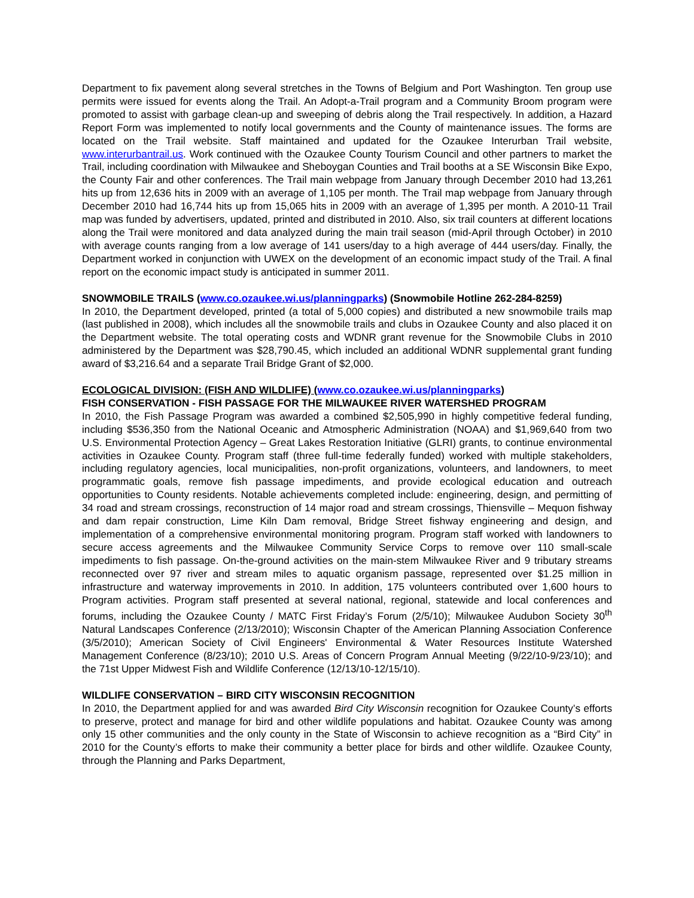Department to fix pavement along several stretches in the Towns of Belgium and Port Washington. Ten group use permits were issued for events along the Trail. An Adopt-a-Trail program and a Community Broom program were promoted to assist with garbage clean-up and sweeping of debris along the Trail respectively. In addition, a Hazard Report Form was implemented to notify local governments and the County of maintenance issues. The forms are located on the Trail website. Staff maintained and updated for the Ozaukee Interurban Trail website, www.interurbantrail.us. Work continued with the Ozaukee County Tourism Council and other partners to market the Trail, including coordination with Milwaukee and Sheboygan Counties and Trail booths at a SE Wisconsin Bike Expo, the County Fair and other conferences. The Trail main webpage from January through December 2010 had 13,261 hits up from 12,636 hits in 2009 with an average of 1,105 per month. The Trail map webpage from January through December 2010 had 16,744 hits up from 15,065 hits in 2009 with an average of 1,395 per month. A 2010-11 Trail map was funded by advertisers, updated, printed and distributed in 2010. Also, six trail counters at different locations along the Trail were monitored and data analyzed during the main trail season (mid-April through October) in 2010 with average counts ranging from a low average of 141 users/day to a high average of 444 users/day. Finally, the Department worked in conjunction with UWEX on the development of an economic impact study of the Trail. A final report on the economic impact study is anticipated in summer 2011.
SNOWMOBILE TRAILS (www.co.ozaukee.wi.us/planningparks) (Snowmobile Hotline 262-284-8259)
In 2010, the Department developed, printed (a total of 5,000 copies) and distributed a new snowmobile trails map (last published in 2008), which includes all the snowmobile trails and clubs in Ozaukee County and also placed it on the Department website. The total operating costs and WDNR grant revenue for the Snowmobile Clubs in 2010 administered by the Department was $28,790.45, which included an additional WDNR supplemental grant funding award of $3,216.64 and a separate Trail Bridge Grant of $2,000.
ECOLOGICAL DIVISION: (FISH AND WILDLIFE) (www.co.ozaukee.wi.us/planningparks)
FISH CONSERVATION - FISH PASSAGE FOR THE MILWAUKEE RIVER WATERSHED PROGRAM
In 2010, the Fish Passage Program was awarded a combined $2,505,990 in highly competitive federal funding, including $536,350 from the National Oceanic and Atmospheric Administration (NOAA) and $1,969,640 from two U.S. Environmental Protection Agency – Great Lakes Restoration Initiative (GLRI) grants, to continue environmental activities in Ozaukee County. Program staff (three full-time federally funded) worked with multiple stakeholders, including regulatory agencies, local municipalities, non-profit organizations, volunteers, and landowners, to meet programmatic goals, remove fish passage impediments, and provide ecological education and outreach opportunities to County residents. Notable achievements completed include: engineering, design, and permitting of 34 road and stream crossings, reconstruction of 14 major road and stream crossings, Thiensville – Mequon fishway and dam repair construction, Lime Kiln Dam removal, Bridge Street fishway engineering and design, and implementation of a comprehensive environmental monitoring program. Program staff worked with landowners to secure access agreements and the Milwaukee Community Service Corps to remove over 110 small-scale impediments to fish passage. On-the-ground activities on the main-stem Milwaukee River and 9 tributary streams reconnected over 97 river and stream miles to aquatic organism passage, represented over $1.25 million in infrastructure and waterway improvements in 2010. In addition, 175 volunteers contributed over 1,600 hours to Program activities. Program staff presented at several national, regional, statewide and local conferences and forums, including the Ozaukee County / MATC First Friday’s Forum (2/5/10); Milwaukee Audubon Society 30<sup>th</sup> Natural Landscapes Conference (2/13/2010); Wisconsin Chapter of the American Planning Association Conference (3/5/2010); American Society of Civil Engineers' Environmental & Water Resources Institute Watershed Management Conference (8/23/10); 2010 U.S. Areas of Concern Program Annual Meeting (9/22/10-9/23/10); and the 71st Upper Midwest Fish and Wildlife Conference (12/13/10-12/15/10).
WILDLIFE CONSERVATION – BIRD CITY WISCONSIN RECOGNITION
In 2010, the Department applied for and was awarded Bird City Wisconsin recognition for Ozaukee County’s efforts to preserve, protect and manage for bird and other wildlife populations and habitat. Ozaukee County was among only 15 other communities and the only county in the State of Wisconsin to achieve recognition as a “Bird City” in 2010 for the County’s efforts to make their community a better place for birds and other wildlife. Ozaukee County, through the Planning and Parks Department,